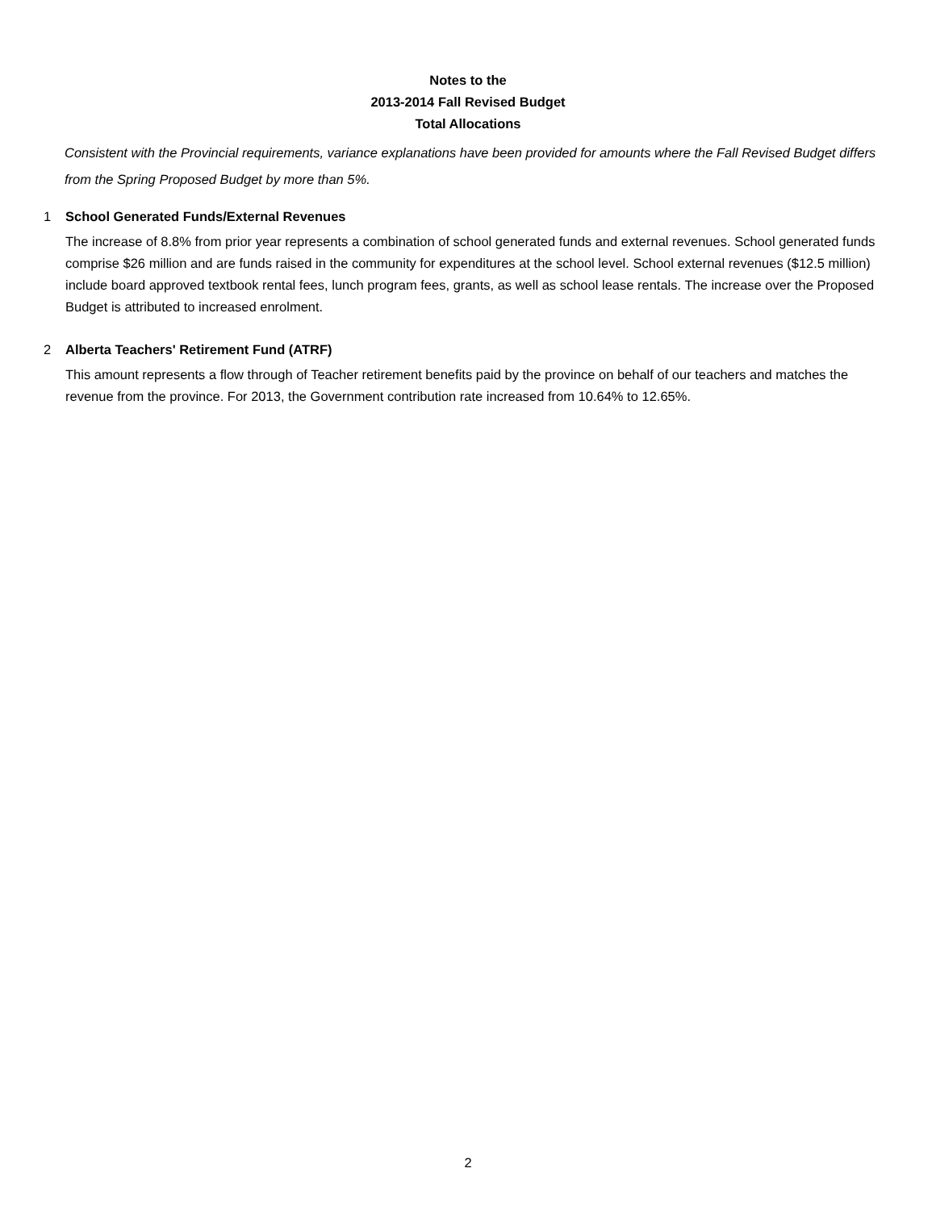Notes to the
2013-2014 Fall Revised Budget
Total Allocations
Consistent with the Provincial requirements, variance explanations have been provided for amounts where the Fall Revised Budget differs from the Spring Proposed Budget by more than 5%.
1 School Generated Funds/External Revenues
The increase of 8.8% from prior year represents a combination of school generated funds and external revenues. School generated funds comprise $26 million and are funds raised in the community for expenditures at the school level. School external revenues ($12.5 million) include board approved textbook rental fees, lunch program fees, grants, as well as school lease rentals. The increase over the Proposed Budget is attributed to increased enrolment.
2 Alberta Teachers' Retirement Fund (ATRF)
This amount represents a flow through of Teacher retirement benefits paid by the province on behalf of our teachers and matches the revenue from the province. For 2013, the Government contribution rate increased from 10.64% to 12.65%.
2